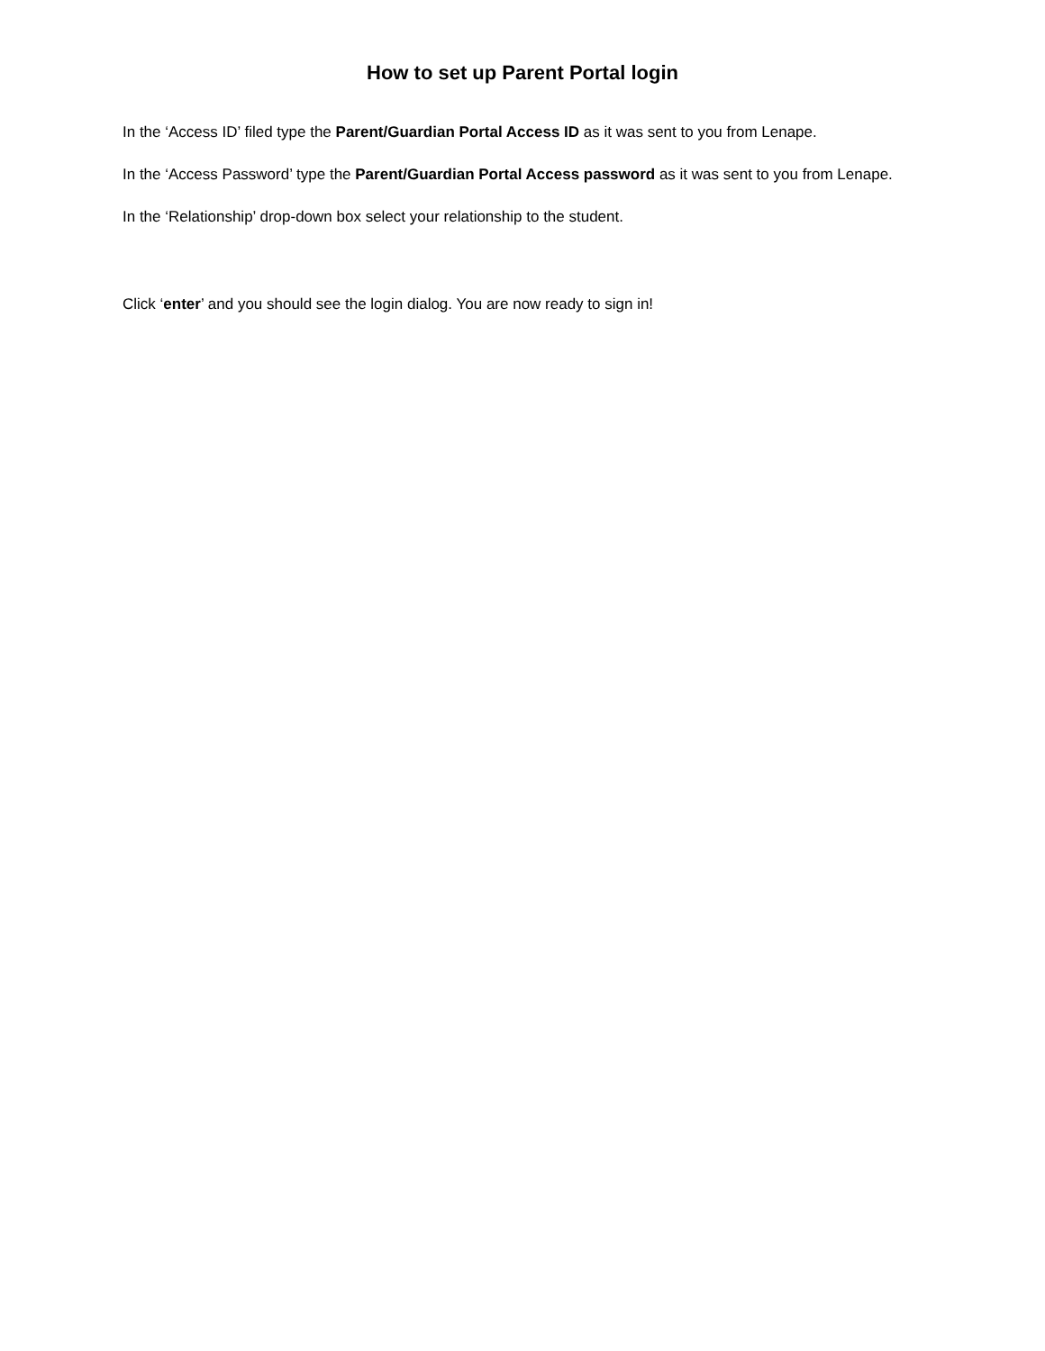How to set up Parent Portal login
In the ‘Access ID’ filed type the Parent/Guardian Portal Access ID as it was sent to you from Lenape.
In the ‘Access Password’ type the Parent/Guardian Portal Access password as it was sent to you from Lenape.
In the ‘Relationship’ drop-down box select your relationship to the student.
Click ‘enter’ and you should see the login dialog. You are now ready to sign in!